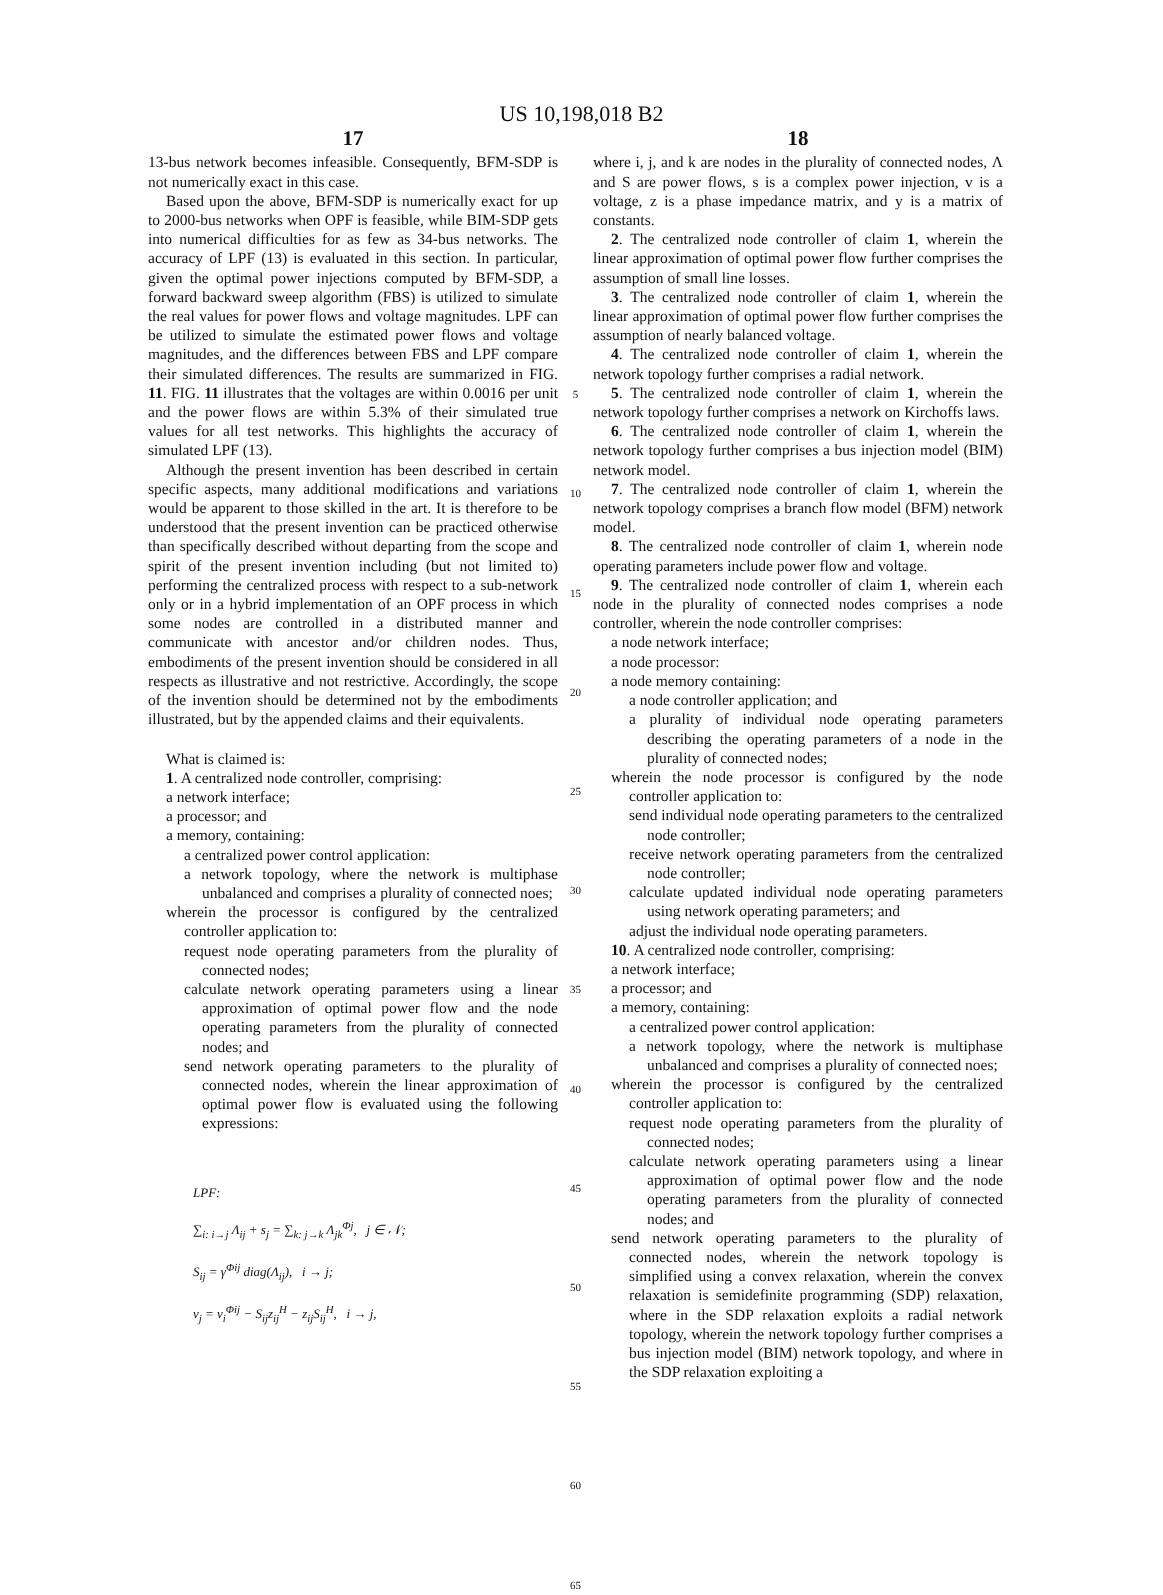US 10,198,018 B2
17
13-bus network becomes infeasible. Consequently, BFM-SDP is not numerically exact in this case.
Based upon the above, BFM-SDP is numerically exact for up to 2000-bus networks when OPF is feasible, while BIM-SDP gets into numerical difficulties for as few as 34-bus networks. The accuracy of LPF (13) is evaluated in this section. In particular, given the optimal power injections computed by BFM-SDP, a forward backward sweep algorithm (FBS) is utilized to simulate the real values for power flows and voltage magnitudes. LPF can be utilized to simulate the estimated power flows and voltage magnitudes, and the differences between FBS and LPF compare their simulated differences. The results are summarized in FIG. 11. FIG. 11 illustrates that the voltages are within 0.0016 per unit and the power flows are within 5.3% of their simulated true values for all test networks. This highlights the accuracy of simulated LPF (13).
Although the present invention has been described in certain specific aspects, many additional modifications and variations would be apparent to those skilled in the art. It is therefore to be understood that the present invention can be practiced otherwise than specifically described without departing from the scope and spirit of the present invention including (but not limited to) performing the centralized process with respect to a sub-network only or in a hybrid implementation of an OPF process in which some nodes are controlled in a distributed manner and communicate with ancestor and/or children nodes. Thus, embodiments of the present invention should be considered in all respects as illustrative and not restrictive. Accordingly, the scope of the invention should be determined not by the embodiments illustrated, but by the appended claims and their equivalents.
What is claimed is:
1. A centralized node controller, comprising:
a network interface;
a processor; and
a memory, containing:
a centralized power control application:
a network topology, where the network is multiphase unbalanced and comprises a plurality of connected noes;
wherein the processor is configured by the centralized controller application to:
request node operating parameters from the plurality of connected nodes;
calculate network operating parameters using a linear approximation of optimal power flow and the node operating parameters from the plurality of connected nodes; and
send network operating parameters to the plurality of connected nodes, wherein the linear approximation of optimal power flow is evaluated using the following expressions:
LPF:
∑<sub>i: i→j</sub> Λ<sub>ij</sub> + s<sub>j</sub> = ∑<sub>k: j→k</sub> Λ<sub>jk</sub><sup>Φj</sup>, j ∈ 𝒩;
S<sub>ij</sub> = γ<sup>Φij</sup> diag(Λ<sub>ij</sub>), i → j;
v<sub>j</sub> = v<sub>i</sub><sup>Φij</sup> − S<sub>ij</sub>z<sub>ij</sub><sup>H</sup> − z<sub>ij</sub>S<sub>ij</sub><sup>H</sup>, i → j,
5
10
15
20
25
30
35
40
45
50
55
60
65
18
where i, j, and k are nodes in the plurality of connected nodes, Λ and S are power flows, s is a complex power injection, v is a voltage, z is a phase impedance matrix, and y is a matrix of constants.
2. The centralized node controller of claim 1, wherein the linear approximation of optimal power flow further comprises the assumption of small line losses.
3. The centralized node controller of claim 1, wherein the linear approximation of optimal power flow further comprises the assumption of nearly balanced voltage.
4. The centralized node controller of claim 1, wherein the network topology further comprises a radial network.
5. The centralized node controller of claim 1, wherein the network topology further comprises a network on Kirchoffs laws.
6. The centralized node controller of claim 1, wherein the network topology further comprises a bus injection model (BIM) network model.
7. The centralized node controller of claim 1, wherein the network topology comprises a branch flow model (BFM) network model.
8. The centralized node controller of claim 1, wherein node operating parameters include power flow and voltage.
9. The centralized node controller of claim 1, wherein each node in the plurality of connected nodes comprises a node controller, wherein the node controller comprises:
a node network interface;
a node processor:
a node memory containing:
a node controller application; and
a plurality of individual node operating parameters describing the operating parameters of a node in the plurality of connected nodes;
wherein the node processor is configured by the node controller application to:
send individual node operating parameters to the centralized node controller;
receive network operating parameters from the centralized node controller;
calculate updated individual node operating parameters using network operating parameters; and
adjust the individual node operating parameters.
10. A centralized node controller, comprising:
a network interface;
a processor; and
a memory, containing:
a centralized power control application:
a network topology, where the network is multiphase unbalanced and comprises a plurality of connected noes;
wherein the processor is configured by the centralized controller application to:
request node operating parameters from the plurality of connected nodes;
calculate network operating parameters using a linear approximation of optimal power flow and the node operating parameters from the plurality of connected nodes; and
send network operating parameters to the plurality of connected nodes, wherein the network topology is simplified using a convex relaxation, wherein the convex relaxation is semidefinite programming (SDP) relaxation, where in the SDP relaxation exploits a radial network topology, wherein the network topology further comprises a bus injection model (BIM) network topology, and where in the SDP relaxation exploiting a